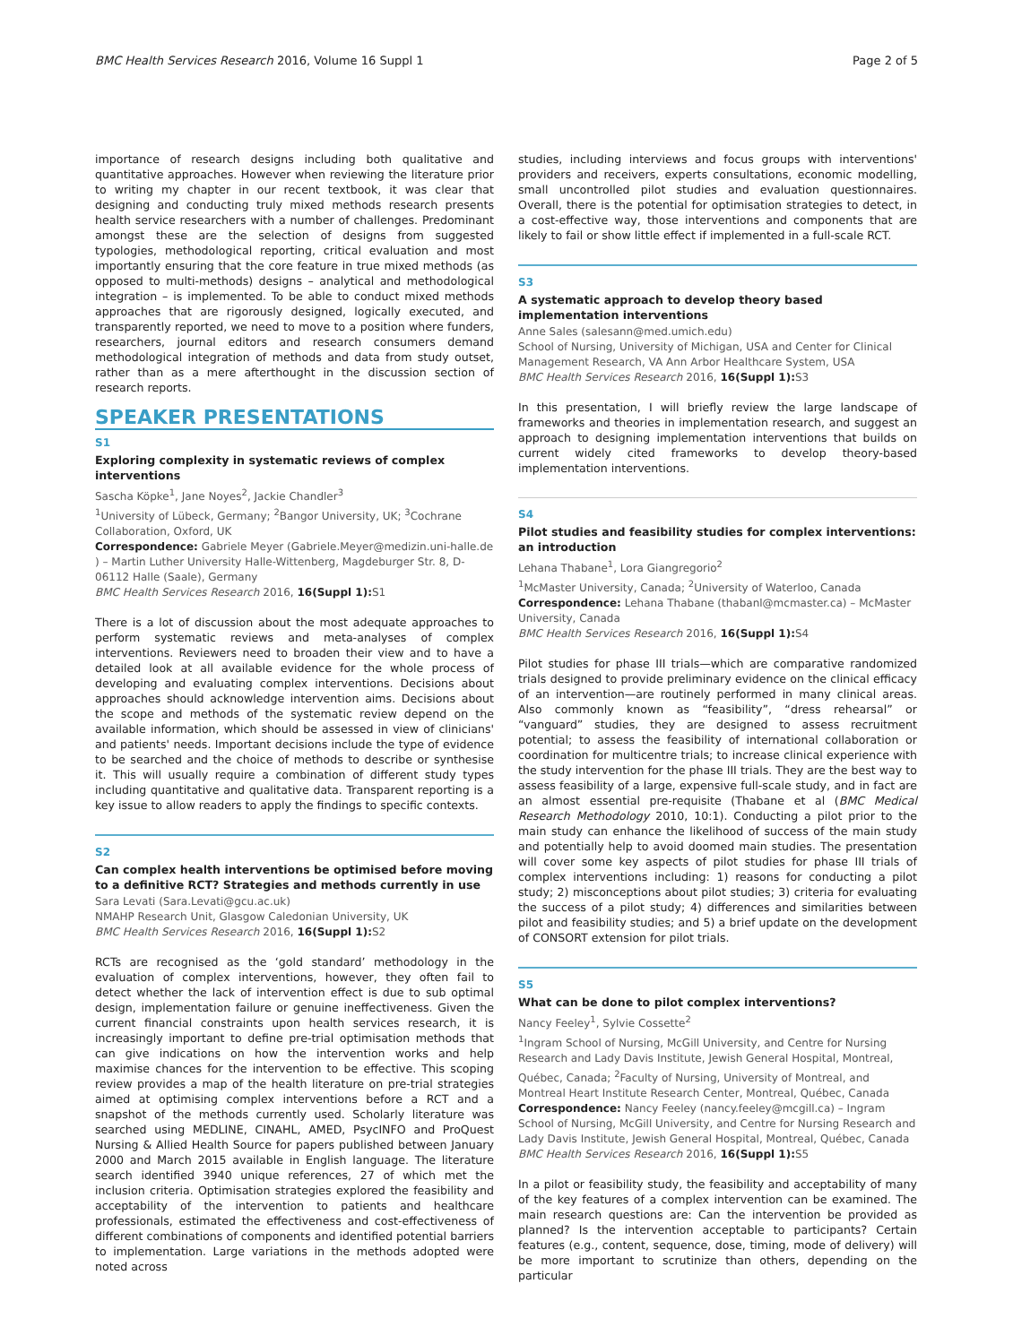BMC Health Services Research 2016, Volume 16 Suppl 1 Page 2 of 5
importance of research designs including both qualitative and quantitative approaches. However when reviewing the literature prior to writing my chapter in our recent textbook, it was clear that designing and conducting truly mixed methods research presents health service researchers with a number of challenges. Predominant amongst these are the selection of designs from suggested typologies, methodological reporting, critical evaluation and most importantly ensuring that the core feature in true mixed methods (as opposed to multi-methods) designs – analytical and methodological integration – is implemented. To be able to conduct mixed methods approaches that are rigorously designed, logically executed, and transparently reported, we need to move to a position where funders, researchers, journal editors and research consumers demand methodological integration of methods and data from study outset, rather than as a mere afterthought in the discussion section of research reports.
SPEAKER PRESENTATIONS
S1
Exploring complexity in systematic reviews of complex interventions
Sascha Köpke<sup>1</sup>, Jane Noyes<sup>2</sup>, Jackie Chandler<sup>3</sup>
<sup>1</sup> University of Lübeck, Germany; <sup>2</sup>Bangor University, UK; <sup>3</sup>Cochrane Collaboration, Oxford, UK
Correspondence: Gabriele Meyer (Gabriele.Meyer@medizin.uni-halle.de ) – Martin Luther University Halle-Wittenberg, Magdeburger Str. 8, D-06112 Halle (Saale), Germany
BMC Health Services Research 2016, 16(Suppl 1): S1
There is a lot of discussion about the most adequate approaches to perform systematic reviews and meta-analyses of complex interventions. Reviewers need to broaden their view and to have a detailed look at all available evidence for the whole process of developing and evaluating complex interventions. Decisions about approaches should acknowledge intervention aims. Decisions about the scope and methods of the systematic review depend on the available information, which should be assessed in view of clinicians' and patients' needs. Important decisions include the type of evidence to be searched and the choice of methods to describe or synthesise it. This will usually require a combination of different study types including quantitative and qualitative data. Transparent reporting is a key issue to allow readers to apply the findings to specific contexts.
S2
Can complex health interventions be optimised before moving to a definitive RCT? Strategies and methods currently in use
Sara Levati (Sara.Levati@gcu.ac.uk)
NMAHP Research Unit, Glasgow Caledonian University, UK
BMC Health Services Research 2016, 16(Suppl 1): S2
RCTs are recognised as the ‘gold standard’ methodology in the evaluation of complex interventions, however, they often fail to detect whether the lack of intervention effect is due to sub optimal design, implementation failure or genuine ineffectiveness. Given the current financial constraints upon health services research, it is increasingly important to define pre-trial optimisation methods that can give indications on how the intervention works and help maximise chances for the intervention to be effective. This scoping review provides a map of the health literature on pre-trial strategies aimed at optimising complex interventions before a RCT and a snapshot of the methods currently used. Scholarly literature was searched using MEDLINE, CINAHL, AMED, PsycINFO and ProQuest Nursing & Allied Health Source for papers published between January 2000 and March 2015 available in English language. The literature search identified 3940 unique references, 27 of which met the inclusion criteria. Optimisation strategies explored the feasibility and acceptability of the intervention to patients and healthcare professionals, estimated the effectiveness and cost-effectiveness of different combinations of components and identified potential barriers to implementation. Large variations in the methods adopted were noted across
studies, including interviews and focus groups with interventions' providers and receivers, experts consultations, economic modelling, small uncontrolled pilot studies and evaluation questionnaires. Overall, there is the potential for optimisation strategies to detect, in a cost-effective way, those interventions and components that are likely to fail or show little effect if implemented in a full-scale RCT.
S3
A systematic approach to develop theory based implementation interventions
Anne Sales (salesann@med.umich.edu)
School of Nursing, University of Michigan, USA and Center for Clinical Management Research, VA Ann Arbor Healthcare System, USA
BMC Health Services Research 2016, 16(Suppl 1): S3
In this presentation, I will briefly review the large landscape of frameworks and theories in implementation research, and suggest an approach to designing implementation interventions that builds on current widely cited frameworks to develop theory-based implementation interventions.
S4
Pilot studies and feasibility studies for complex interventions: an introduction
Lehana Thabane<sup>1</sup>, Lora Giangregorio<sup>2</sup>
<sup>1</sup> McMaster University, Canada; <sup>2</sup>University of Waterloo, Canada
Correspondence: Lehana Thabane (thabanl@mcmaster.ca) – McMaster University, Canada
BMC Health Services Research 2016, 16(Suppl 1): S4
Pilot studies for phase III trials—which are comparative randomized trials designed to provide preliminary evidence on the clinical efficacy of an intervention—are routinely performed in many clinical areas. Also commonly known as “feasibility”, “dress rehearsal” or “vanguard” studies, they are designed to assess recruitment potential; to assess the feasibility of international collaboration or coordination for multicentre trials; to increase clinical experience with the study intervention for the phase III trials. They are the best way to assess feasibility of a large, expensive full-scale study, and in fact are an almost essential pre-requisite (Thabane et al (BMC Medical Research Methodology 2010, 10:1). Conducting a pilot prior to the main study can enhance the likelihood of success of the main study and potentially help to avoid doomed main studies. The presentation will cover some key aspects of pilot studies for phase III trials of complex interventions including: 1) reasons for conducting a pilot study; 2) misconceptions about pilot studies; 3) criteria for evaluating the success of a pilot study; 4) differences and similarities between pilot and feasibility studies; and 5) a brief update on the development of CONSORT extension for pilot trials.
S5
What can be done to pilot complex interventions?
Nancy Feeley<sup>1</sup>, Sylvie Cossette<sup>2</sup>
<sup>1</sup> Ingram School of Nursing, McGill University, and Centre for Nursing Research and Lady Davis Institute, Jewish General Hospital, Montreal, Québec, Canada; <sup>2</sup>Faculty of Nursing, University of Montreal, and Montreal Heart Institute Research Center, Montreal, Québec, Canada
Correspondence: Nancy Feeley (nancy.feeley@mcgill.ca) – Ingram School of Nursing, McGill University, and Centre for Nursing Research and Lady Davis Institute, Jewish General Hospital, Montreal, Québec, Canada
BMC Health Services Research 2016, 16(Suppl 1): S5
In a pilot or feasibility study, the feasibility and acceptability of many of the key features of a complex intervention can be examined. The main research questions are: Can the intervention be provided as planned? Is the intervention acceptable to participants? Certain features (e.g., content, sequence, dose, timing, mode of delivery) will be more important to scrutinize than others, depending on the particular